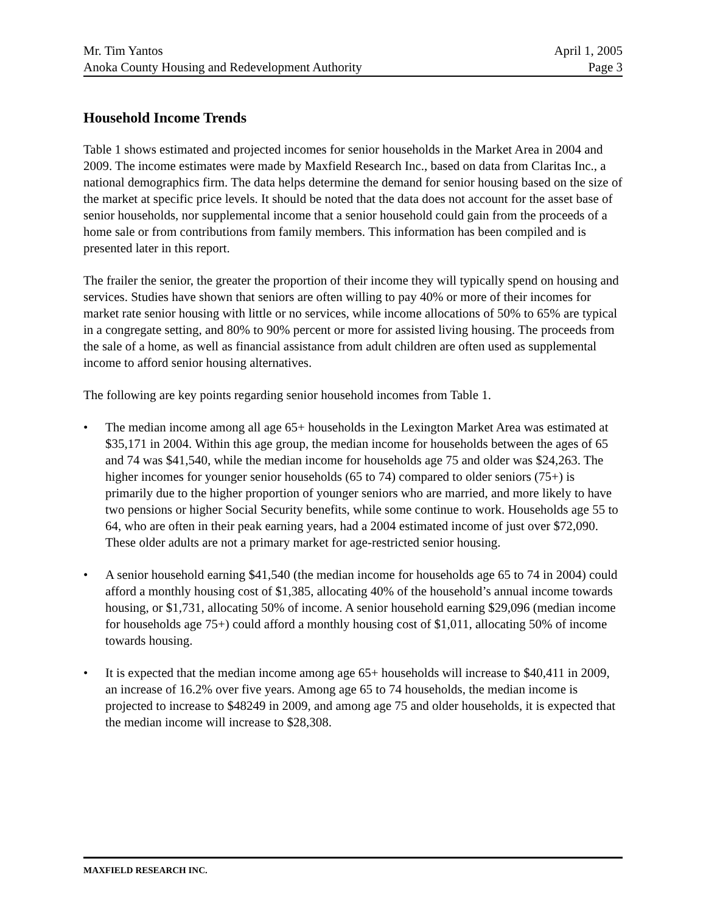Mr. Tim Yantos April 1, 2005
Anoka County Housing and Redevelopment Authority Page 3
Household Income Trends
Table 1 shows estimated and projected incomes for senior households in the Market Area in 2004 and 2009. The income estimates were made by Maxfield Research Inc., based on data from Claritas Inc., a national demographics firm. The data helps determine the demand for senior housing based on the size of the market at specific price levels. It should be noted that the data does not account for the asset base of senior households, nor supplemental income that a senior household could gain from the proceeds of a home sale or from contributions from family members. This information has been compiled and is presented later in this report.
The frailer the senior, the greater the proportion of their income they will typically spend on housing and services. Studies have shown that seniors are often willing to pay 40% or more of their incomes for market rate senior housing with little or no services, while income allocations of 50% to 65% are typical in a congregate setting, and 80% to 90% percent or more for assisted living housing. The proceeds from the sale of a home, as well as financial assistance from adult children are often used as supplemental income to afford senior housing alternatives.
The following are key points regarding senior household incomes from Table 1.
• The median income among all age 65+ households in the Lexington Market Area was estimated at $35,171 in 2004. Within this age group, the median income for households between the ages of 65 and 74 was $41,540, while the median income for households age 75 and older was $24,263. The higher incomes for younger senior households (65 to 74) compared to older seniors (75+) is primarily due to the higher proportion of younger seniors who are married, and more likely to have two pensions or higher Social Security benefits, while some continue to work. Households age 55 to 64, who are often in their peak earning years, had a 2004 estimated income of just over $72,090. These older adults are not a primary market for age-restricted senior housing.
• A senior household earning $41,540 (the median income for households age 65 to 74 in 2004) could afford a monthly housing cost of $1,385, allocating 40% of the household’s annual income towards housing, or $1,731, allocating 50% of income. A senior household earning $29,096 (median income for households age 75+) could afford a monthly housing cost of $1,011, allocating 50% of income towards housing.
• It is expected that the median income among age 65+ households will increase to $40,411 in 2009, an increase of 16.2% over five years. Among age 65 to 74 households, the median income is projected to increase to $48249 in 2009, and among age 75 and older households, it is expected that the median income will increase to $28,308.
MAXFIELD RESEARCH INC.